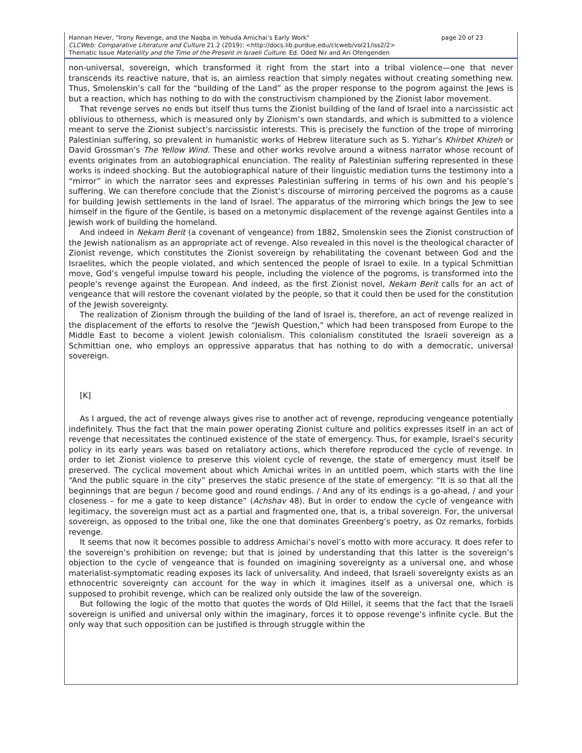page 20 of 23 Hannan Hever, "Irony Revenge, and the Naqba in Yehuda Amichai’s Early Work"
CLCWeb: Comparative Literature and Culture 21.2 (2019): <http://docs.lib.purdue.edu/clcweb/vol21/iss2/2>
Thematic Issue Materiality and the Time of the Present in Israeli Culture. Ed. Oded Nir and Ari Ofengenden
non-universal, sovereign, which transformed it right from the start into a tribal violence—one that never transcends its reactive nature, that is, an aimless reaction that simply negates without creating something new. Thus, Smolenskin’s call for the “building of the Land” as the proper response to the pogrom against the Jews is but a reaction, which has nothing to do with the constructivism championed by the Zionist labor movement.
That revenge serves no ends but itself thus turns the Zionist building of the land of Israel into a narcissistic act oblivious to otherness, which is measured only by Zionism’s own standards, and which is submitted to a violence meant to serve the Zionist subject’s narcissistic interests. This is precisely the function of the trope of mirroring Palestinian suffering, so prevalent in humanistic works of Hebrew literature such as S. Yizhar’s Khirbet Khizeh or David Grossman’s The Yellow Wind. These and other works revolve around a witness narrator whose recount of events originates from an autobiographical enunciation. The reality of Palestinian suffering represented in these works is indeed shocking. But the autobiographical nature of their linguistic mediation turns the testimony into a “mirror” in which the narrator sees and expresses Palestinian suffering in terms of his own and his people’s suffering. We can therefore conclude that the Zionist’s discourse of mirroring perceived the pogroms as a cause for building Jewish settlements in the land of Israel. The apparatus of the mirroring which brings the Jew to see himself in the figure of the Gentile, is based on a metonymic displacement of the revenge against Gentiles into a Jewish work of building the homeland.
And indeed in Nekam Berit (a covenant of vengeance) from 1882, Smolenskin sees the Zionist construction of the Jewish nationalism as an appropriate act of revenge. Also revealed in this novel is the theological character of Zionist revenge, which constitutes the Zionist sovereign by rehabilitating the covenant between God and the Israelites, which the people violated, and which sentenced the people of Israel to exile. In a typical Schmittian move, God’s vengeful impulse toward his people, including the violence of the pogroms, is transformed into the people’s revenge against the European. And indeed, as the first Zionist novel, Nekam Berit calls for an act of vengeance that will restore the covenant violated by the people, so that it could then be used for the constitution of the Jewish sovereignty.
The realization of Zionism through the building of the land of Israel is, therefore, an act of revenge realized in the displacement of the efforts to resolve the “Jewish Question,” which had been transposed from Europe to the Middle East to become a violent Jewish colonialism. This colonialism constituted the Israeli sovereign as a Schmittian one, who employs an oppressive apparatus that has nothing to do with a democratic, universal sovereign.
[K]
As I argued, the act of revenge always gives rise to another act of revenge, reproducing vengeance potentially indefinitely. Thus the fact that the main power operating Zionist culture and politics expresses itself in an act of revenge that necessitates the continued existence of the state of emergency. Thus, for example, Israel’s security policy in its early years was based on retaliatory actions, which therefore reproduced the cycle of revenge. In order to let Zionist violence to preserve this violent cycle of revenge, the state of emergency must itself be preserved. The cyclical movement about which Amichai writes in an untitled poem, which starts with the line “And the public square in the city” preserves the static presence of the state of emergency: “It is so that all the beginnings that are begun / become good and round endings. / And any of its endings is a go-ahead, / and your closeness – for me a gate to keep distance” (Achshav 48). But in order to endow the cycle of vengeance with legitimacy, the sovereign must act as a partial and fragmented one, that is, a tribal sovereign. For, the universal sovereign, as opposed to the tribal one, like the one that dominates Greenberg’s poetry, as Oz remarks, forbids revenge.
It seems that now it becomes possible to address Amichai’s novel’s motto with more accuracy. It does refer to the sovereign’s prohibition on revenge; but that is joined by understanding that this latter is the sovereign’s objection to the cycle of vengeance that is founded on imagining sovereignty as a universal one, and whose materialist-symptomatic reading exposes its lack of universality. And indeed, that Israeli sovereignty exists as an ethnocentric sovereignty can account for the way in which it imagines itself as a universal one, which is supposed to prohibit revenge, which can be realized only outside the law of the sovereign.
But following the logic of the motto that quotes the words of Old Hillel, it seems that the fact that the Israeli sovereign is unified and universal only within the imaginary, forces it to oppose revenge’s infinite cycle. But the only way that such opposition can be justified is through struggle within the